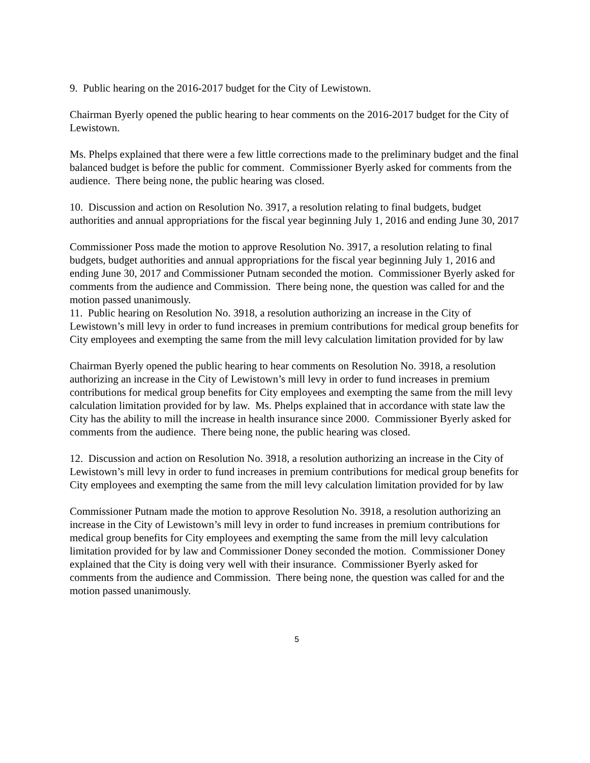9. Public hearing on the 2016-2017 budget for the City of Lewistown.
Chairman Byerly opened the public hearing to hear comments on the 2016-2017 budget for the City of Lewistown.
Ms. Phelps explained that there were a few little corrections made to the preliminary budget and the final balanced budget is before the public for comment. Commissioner Byerly asked for comments from the audience. There being none, the public hearing was closed.
10. Discussion and action on Resolution No. 3917, a resolution relating to final budgets, budget authorities and annual appropriations for the fiscal year beginning July 1, 2016 and ending June 30, 2017
Commissioner Poss made the motion to approve Resolution No. 3917, a resolution relating to final budgets, budget authorities and annual appropriations for the fiscal year beginning July 1, 2016 and ending June 30, 2017 and Commissioner Putnam seconded the motion. Commissioner Byerly asked for comments from the audience and Commission. There being none, the question was called for and the motion passed unanimously.
11. Public hearing on Resolution No. 3918, a resolution authorizing an increase in the City of Lewistown’s mill levy in order to fund increases in premium contributions for medical group benefits for City employees and exempting the same from the mill levy calculation limitation provided for by law
Chairman Byerly opened the public hearing to hear comments on Resolution No. 3918, a resolution authorizing an increase in the City of Lewistown’s mill levy in order to fund increases in premium contributions for medical group benefits for City employees and exempting the same from the mill levy calculation limitation provided for by law. Ms. Phelps explained that in accordance with state law the City has the ability to mill the increase in health insurance since 2000. Commissioner Byerly asked for comments from the audience. There being none, the public hearing was closed.
12. Discussion and action on Resolution No. 3918, a resolution authorizing an increase in the City of Lewistown’s mill levy in order to fund increases in premium contributions for medical group benefits for City employees and exempting the same from the mill levy calculation limitation provided for by law
Commissioner Putnam made the motion to approve Resolution No. 3918, a resolution authorizing an increase in the City of Lewistown’s mill levy in order to fund increases in premium contributions for medical group benefits for City employees and exempting the same from the mill levy calculation limitation provided for by law and Commissioner Doney seconded the motion. Commissioner Doney explained that the City is doing very well with their insurance. Commissioner Byerly asked for comments from the audience and Commission. There being none, the question was called for and the motion passed unanimously.
5